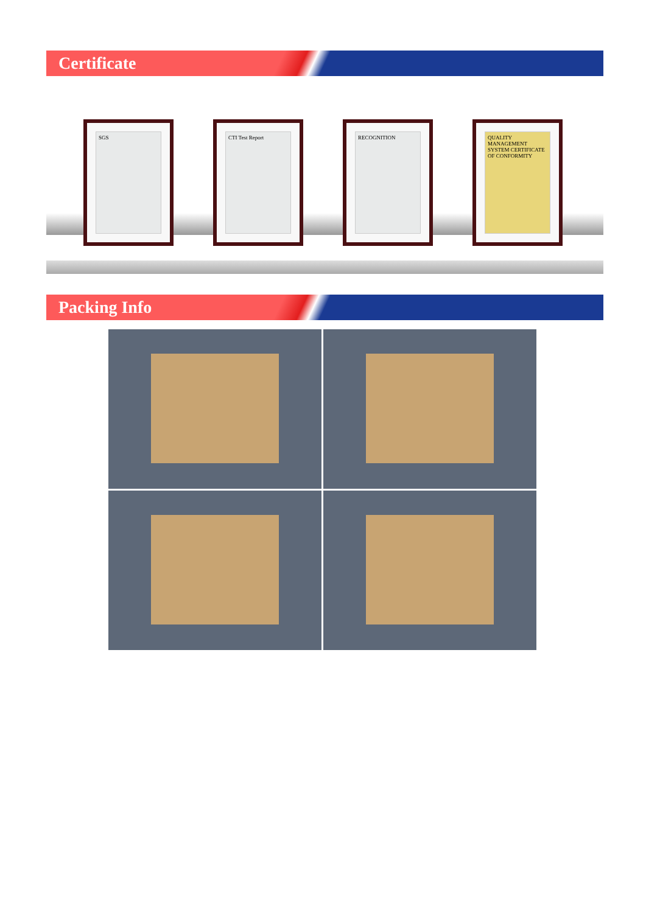Certificate
SGS CTI Test Report RECOGNITION
QUALITY MANAGEMENT SYSTEM CERTIFICATE OF CONFORMITY
Packing Info